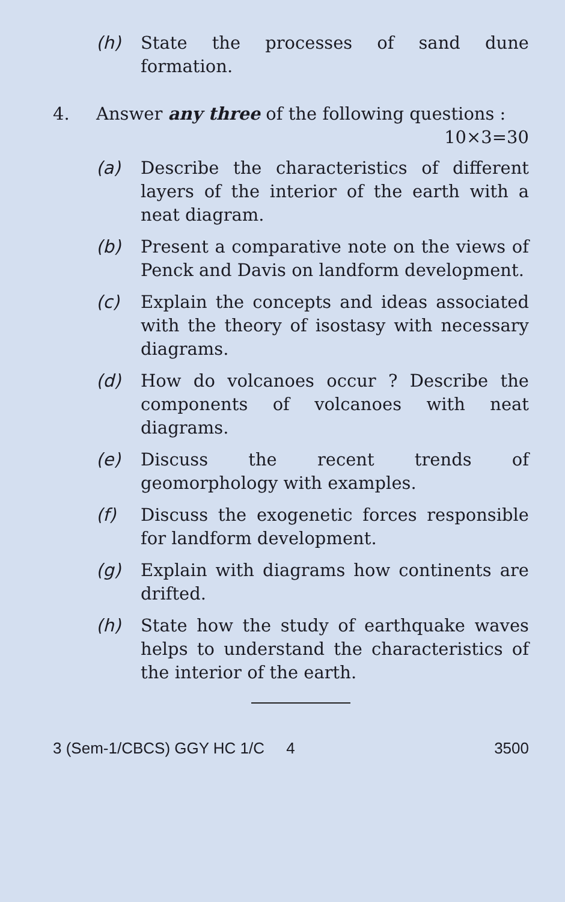(h) State the processes of sand dune formation.
4. Answer any three of the following questions : 10×3=30
(a) Describe the characteristics of different layers of the interior of the earth with a neat diagram.
(b) Present a comparative note on the views of Penck and Davis on landform development.
(c) Explain the concepts and ideas associated with the theory of isostasy with necessary diagrams.
(d) How do volcanoes occur ? Describe the components of volcanoes with neat diagrams.
(e) Discuss the recent trends of geomorphology with examples.
(f) Discuss the exogenetic forces responsible for landform development.
(g) Explain with diagrams how continents are drifted.
(h) State how the study of earthquake waves helps to understand the characteristics of the interior of the earth.
3 (Sem-1/CBCS) GGY HC 1/C 4 3500